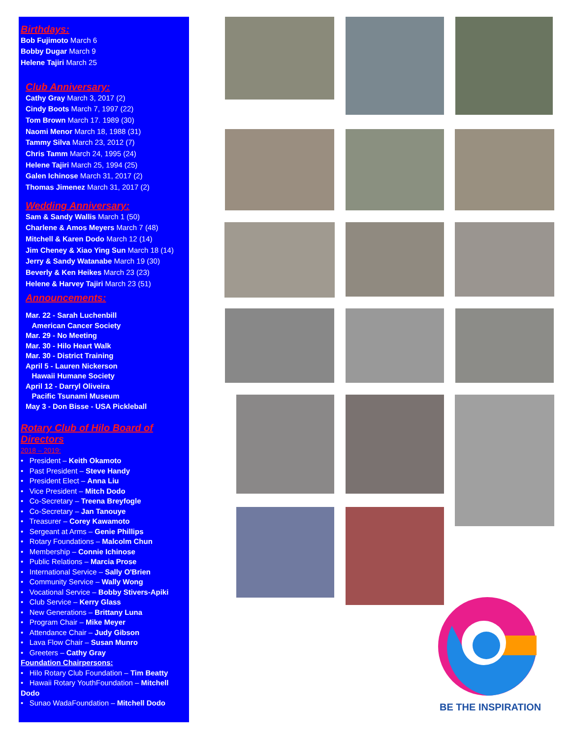Birthdays:
Bob Fujimoto March 6
Bobby Dugar March 9
Helene Tajiri March 25
Club Anniversary:
Cathy Gray March 3, 2017 (2)
Cindy Boots March 7, 1997 (22)
Tom Brown March 17. 1989 (30)
Naomi Menor March 18, 1988 (31)
Tammy Silva March 23, 2012 (7)
Chris Tamm March 24, 1995 (24)
Helene Tajiri March 25, 1994 (25)
Galen Ichinose March 31, 2017 (2)
Thomas Jimenez March 31, 2017 (2)
Wedding Anniversary:
Sam & Sandy Wallis March 1 (50)
Charlene & Amos Meyers March 7 (48)
Mitchell & Karen Dodo March 12 (14)
Jim Cheney & Xiao Ying Sun March 18 (14)
Jerry & Sandy Watanabe March 19 (30)
Beverly & Ken Heikes March 23 (23)
Helene & Harvey Tajiri March 23 (51)
Announcements:
Mar. 22 - Sarah Luchenbill
American Cancer Society
Mar. 29 - No Meeting
Mar. 30 - Hilo Heart Walk
Mar. 30 - District Training
April 5 - Lauren Nickerson
Hawaii Humane Society
April 12 - Darryl Oliveira
Pacific Tsunami Museum
May 3 - Don Bisse - USA Pickleball
Rotary Club of Hilo Board of Directors
2018 – 2019:
• President – Keith Okamoto
• Past President – Steve Handy
• President Elect – Anna Liu
• Vice President – Mitch Dodo
• Co-Secretary – Treena Breyfogle
• Co-Secretary – Jan Tanouye
• Treasurer – Corey Kawamoto
• Sergeant at Arms – Genie Phillips
• Rotary Foundations – Malcolm Chun
• Membership – Connie Ichinose
• Public Relations – Marcia Prose
• International Service – Sally O'Brien
• Community Service – Wally Wong
• Vocational Service – Bobby Stivers-Apiki
• Club Service – Kerry Glass
• New Generations – Brittany Luna
• Program Chair – Mike Meyer
• Attendance Chair – Judy Gibson
• Lava Flow Chair – Susan Munro
• Greeters – Cathy Gray
Foundation Chairpersons:
• Hilo Rotary Club Foundation – Tim Beatty
• Hawaii Rotary YouthFoundation – Mitchell Dodo
• Sunao WadaFoundation – Mitchell Dodo
BE THE INSPIRATION